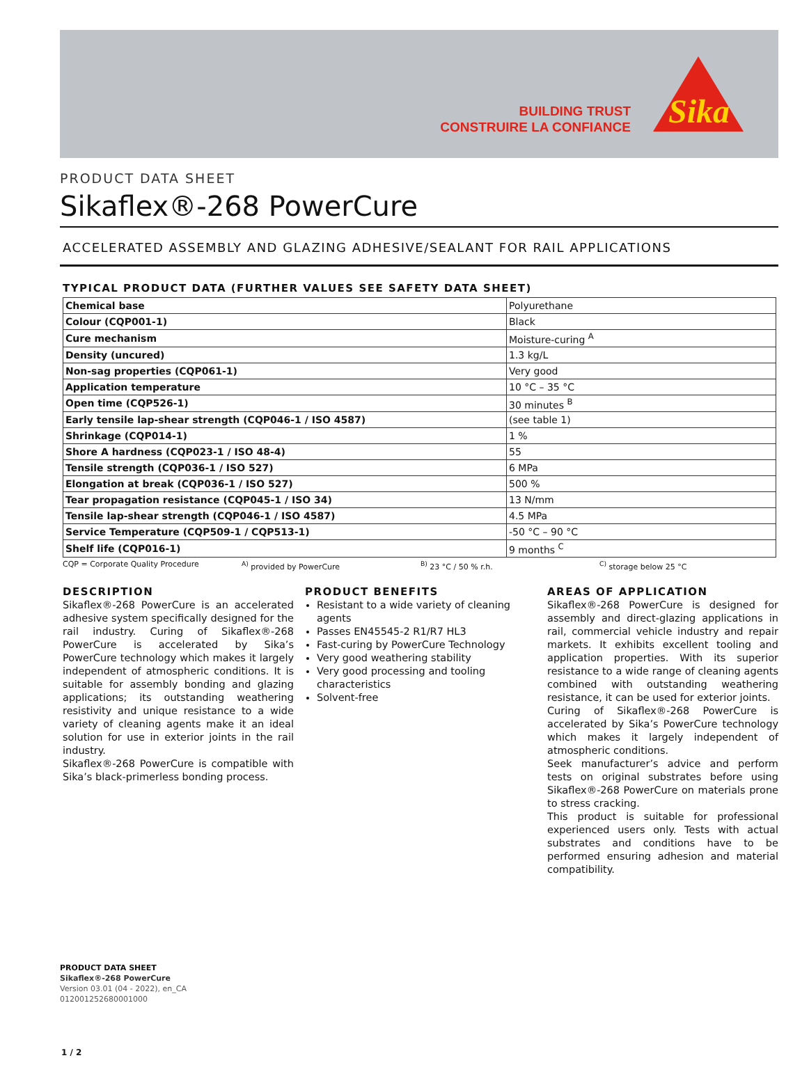BUILDING TRUST
CONSTRUIRE LA CONFIANCE
Sika
PRODUCT DATA SHEET
Sikaflex®-268 PowerCure
ACCELERATED ASSEMBLY AND GLAZING ADHESIVE/SEALANT FOR RAIL APPLICATIONS
TYPICAL PRODUCT DATA (FURTHER VALUES SEE SAFETY DATA SHEET)
| Chemical base | Polyurethane |
| Colour (CQP001-1) | Black |
| Cure mechanism | Moisture-curing <sup>A</sup> |
| Density (uncured) | 1.3 kg/L |
| Non-sag properties (CQP061-1) | Very good |
| Application temperature | 10 °C – 35 °C |
| Open time (CQP526-1) | 30 minutes <sup>B</sup> |
| Early tensile lap-shear strength (CQP046-1 / ISO 4587) | (see table 1) |
| Shrinkage (CQP014-1) | 1 % |
| Shore A hardness (CQP023-1 / ISO 48-4) | 55 |
| Tensile strength (CQP036-1 / ISO 527) | 6 MPa |
| Elongation at break (CQP036-1 / ISO 527) | 500 % |
| Tear propagation resistance (CQP045-1 / ISO 34) | 13 N/mm |
| Tensile lap-shear strength (CQP046-1 / ISO 4587) | 4.5 MPa |
| Service Temperature (CQP509-1 / CQP513-1) | -50 °C – 90 °C |
| Shelf life (CQP016-1) | 9 months <sup>C</sup> |
CQP = Corporate Quality Procedure <sup>A)</sup> provided by PowerCure <sup>B)</sup> 23 °C / 50 % r.h. <sup>C)</sup> storage below 25 °C
DESCRIPTION
Sikaflex®-268 PowerCure is an accelerated adhesive system specifically designed for the rail industry. Curing of Sikaflex®-268 PowerCure is accelerated by Sika’s PowerCure technology which makes it largely independent of atmospheric conditions. It is suitable for assembly bonding and glazing applications; its outstanding weathering resistivity and unique resistance to a wide variety of cleaning agents make it an ideal solution for use in exterior joints in the rail industry.
Sikaflex®-268 PowerCure is compatible with Sika’s black-primerless bonding process.
PRODUCT BENEFITS
Resistant to a wide variety of cleaning agents
Passes EN45545-2 R1/R7 HL3
Fast-curing by PowerCure Technology
Very good weathering stability
Very good processing and tooling characteristics
Solvent-free
AREAS OF APPLICATION
Sikaflex®-268 PowerCure is designed for assembly and direct-glazing applications in rail, commercial vehicle industry and repair markets. It exhibits excellent tooling and application properties. With its superior resistance to a wide range of cleaning agents combined with outstanding weathering resistance, it can be used for exterior joints.
Curing of Sikaflex®-268 PowerCure is accelerated by Sika’s PowerCure technology which makes it largely independent of atmospheric conditions.
Seek manufacturer’s advice and perform tests on original substrates before using Sikaflex®-268 PowerCure on materials prone to stress cracking.
This product is suitable for professional experienced users only. Tests with actual substrates and conditions have to be performed ensuring adhesion and material compatibility.
PRODUCT DATA SHEET
Sikaflex®-268 PowerCure
Version 03.01 (04 - 2022), en_CA
012001252680001000
1 / 2